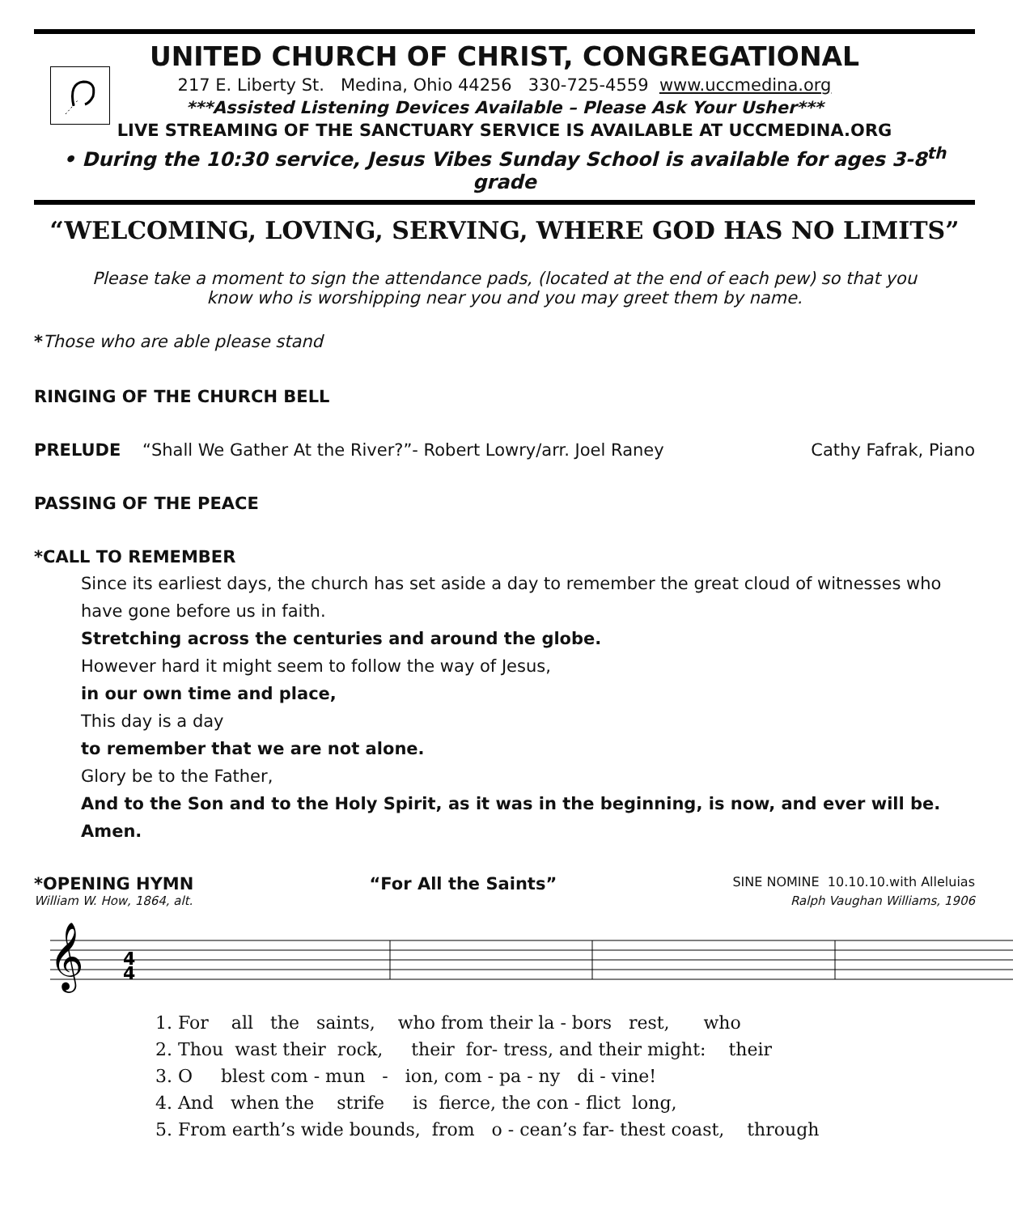UNITED CHURCH OF CHRIST, CONGREGATIONAL
217 E. Liberty St. Medina, Ohio 44256 330-725-4559 www.uccmedina.org
***Assisted Listening Devices Available – Please Ask Your Usher***
LIVE STREAMING OF THE SANCTUARY SERVICE IS AVAILABLE AT UCCMEDINA.ORG
• During the 10:30 service, Jesus Vibes Sunday School is available for ages 3-8<sup>th</sup> grade
“WELCOMING, LOVING, SERVING, WHERE GOD HAS NO LIMITS”
Please take a moment to sign the attendance pads, (located at the end of each pew) so that you
know who is worshipping near you and you may greet them by name.
*Those who are able please stand
RINGING OF THE CHURCH BELL
PRELUDE “Shall We Gather At the River?”- Robert Lowry/arr. Joel Raney Cathy Fafrak, Piano
PASSING OF THE PEACE
*CALL TO REMEMBER
Since its earliest days, the church has set aside a day to remember the great cloud of witnesses who have gone before us in faith.
Stretching across the centuries and around the globe.
However hard it might seem to follow the way of Jesus,
in our own time and place,
This day is a day
to remember that we are not alone.
Glory be to the Father,
And to the Son and to the Holy Spirit, as it was in the beginning, is now, and ever will be. Amen.
*OPENING HYMN “For All the Saints” SINE NOMINE 10.10.10.with Alleluias
William W. How, 1864, alt. Ralph Vaughan Williams, 1906
𝄞
4
4
1. For all the saints, who from their la - bors rest, who 2. Thou wast their rock, their for- tress, and their might: their 3. O blest com - mun - ion, com - pa - ny di - vine! 4. And when the strife is fierce, the con - flict long, 5. From earth’s wide bounds, from o - cean’s far- thest coast, through